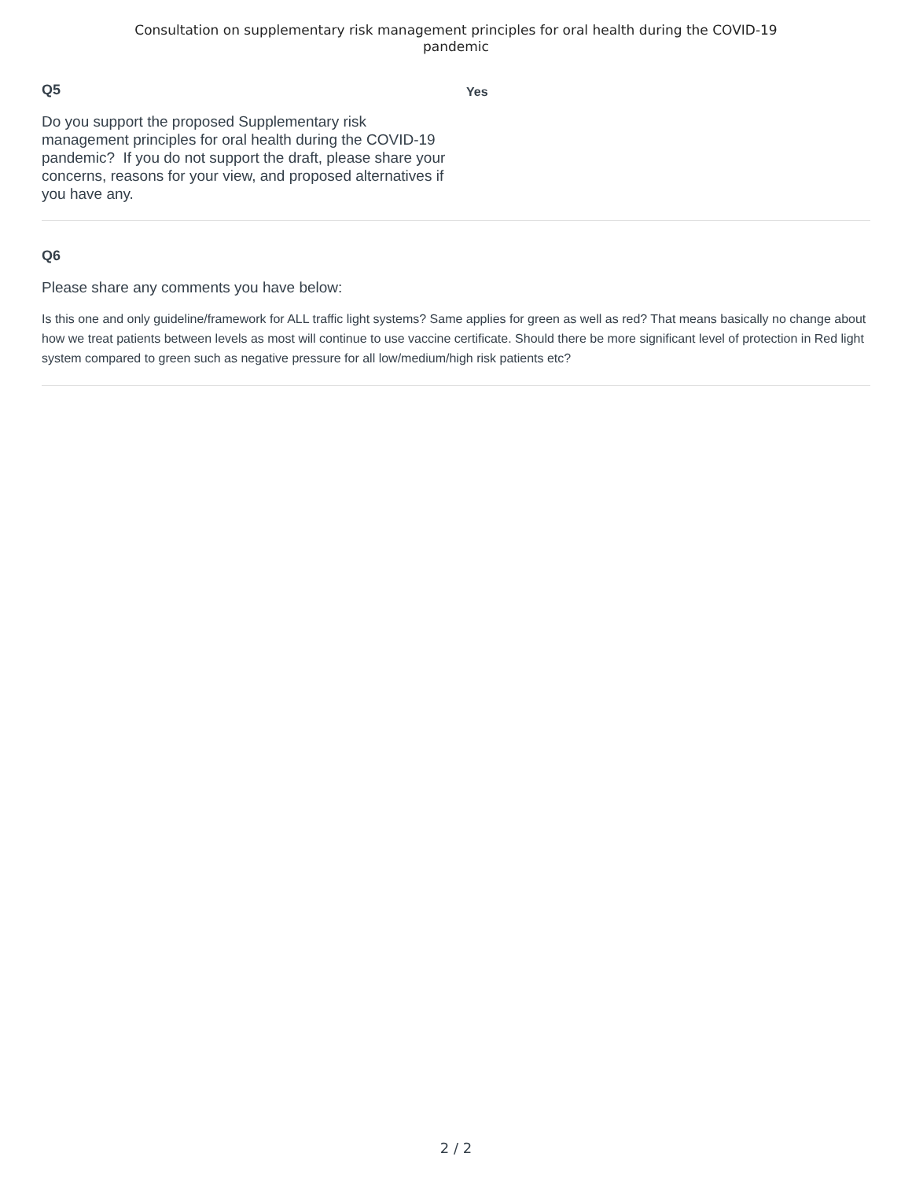Consultation on supplementary risk management principles for oral health during the COVID-19
pandemic
Q5
Do you support the proposed Supplementary risk management principles for oral health during the COVID-19 pandemic? If you do not support the draft, please share your concerns, reasons for your view, and proposed alternatives if you have any.
Yes
Q6
Please share any comments you have below:
Is this one and only guideline/framework for ALL traffic light systems? Same applies for green as well as red? That means basically no change about how we treat patients between levels as most will continue to use vaccine certificate. Should there be more significant level of protection in Red light system compared to green such as negative pressure for all low/medium/high risk patients etc?
2 / 2